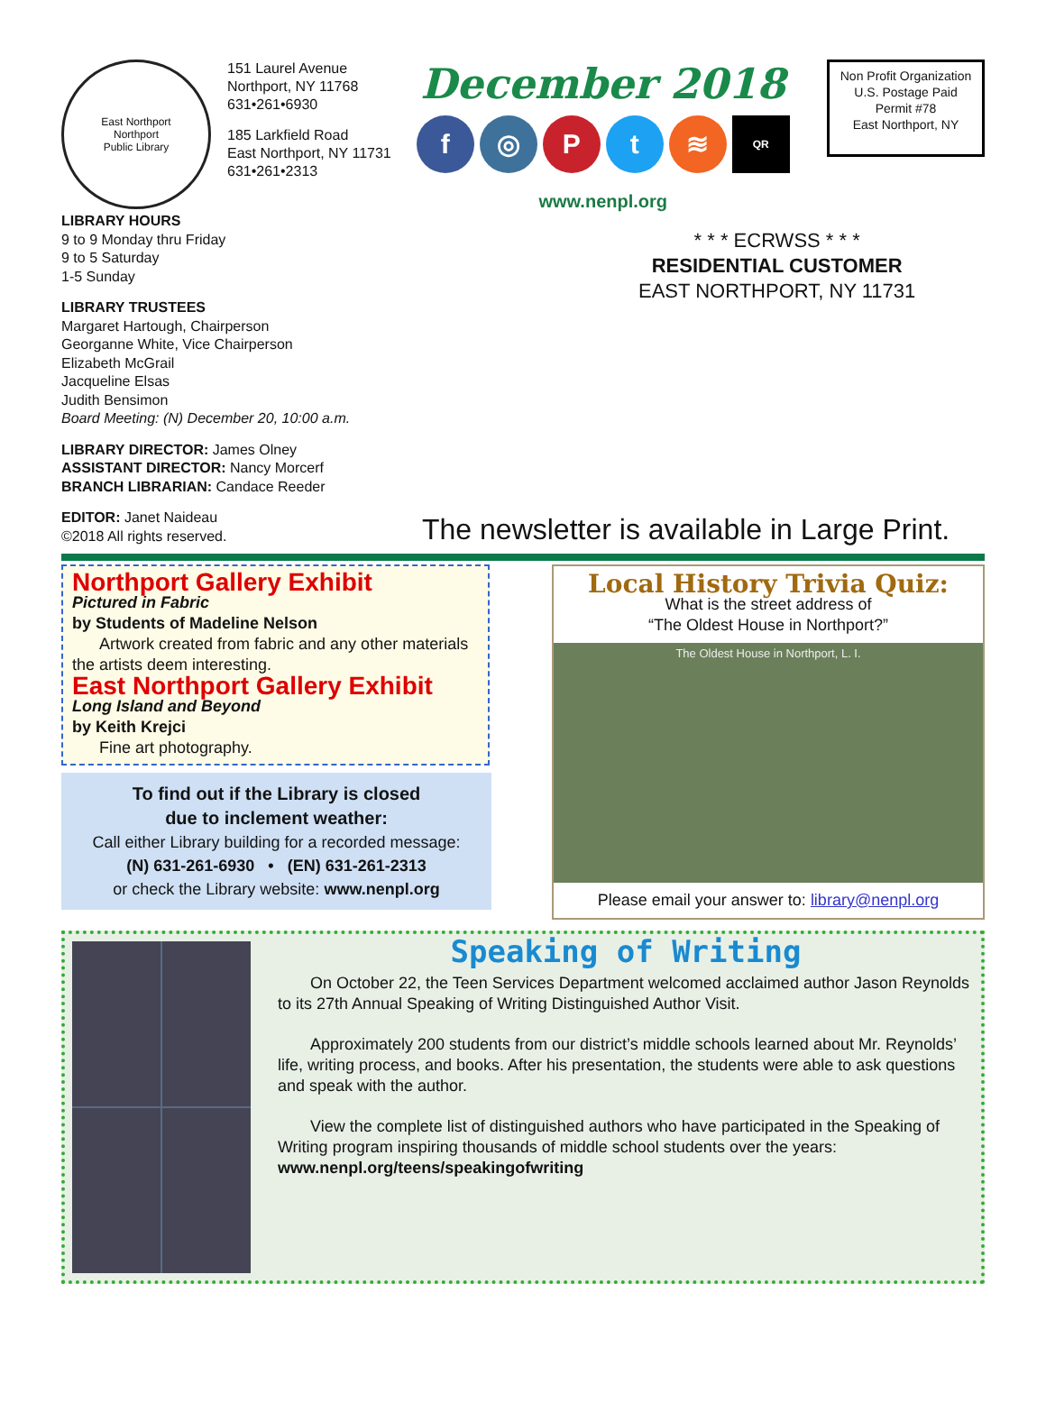East Northport
Northport
Public Library
151 Laurel Avenue
Northport, NY 11768
631•261•6930
185 Larkfield Road
East Northport, NY 11731
631•261•2313
December 2018
f ◎ Pt ≋ QR
www.nenpl.org
Non Profit Organization
U.S. Postage Paid
Permit #78
East Northport, NY
LIBRARY HOURS
9 to 9 Monday thru Friday
9 to 5 Saturday
1-5 Sunday
LIBRARY TRUSTEES
Margaret Hartough, Chairperson
Georganne White, Vice Chairperson
Elizabeth McGrail
Jacqueline Elsas
Judith Bensimon
Board Meeting: (N) December 20, 10:00 a.m.
LIBRARY DIRECTOR: James Olney
ASSISTANT DIRECTOR: Nancy Morcerf
BRANCH LIBRARIAN: Candace Reeder
EDITOR: Janet Naideau
©2018 All rights reserved.
* * * ECRWSS * * *
RESIDENTIAL CUSTOMER
EAST NORTHPORT, NY 11731
The newsletter is available in Large Print.
Northport Gallery Exhibit
Pictured in Fabric
by Students of Madeline Nelson
Artwork created from fabric and any other materials the artists deem interesting.
East Northport Gallery Exhibit
Long Island and Beyond
by Keith Krejci
Fine art photography.
To find out if the Library is closed
due to inclement weather:
Call either Library building for a recorded message:
(N) 631-261-6930 • (EN) 631-261-2313
or check the Library website: www.nenpl.org
Local History Trivia Quiz:
What is the street address of
“The Oldest House in Northport?”
The Oldest House in Northport, L. I.
Please email your answer to: library@nenpl.org
Speaking of Writing
On October 22, the Teen Services Department welcomed acclaimed author Jason Reynolds to its 27th Annual Speaking of Writing Distinguished Author Visit.
Approximately 200 students from our district’s middle schools learned about Mr. Reynolds’ life, writing process, and books. After his presentation, the students were able to ask questions and speak with the author.
View the complete list of distinguished authors who have participated in the Speaking of Writing program inspiring thousands of middle school students over the years: www.nenpl.org/teens/speakingofwriting